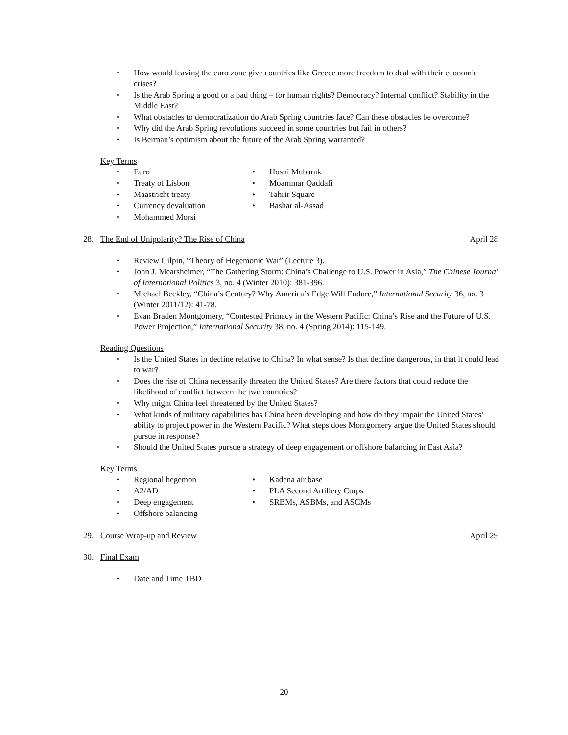• How would leaving the euro zone give countries like Greece more freedom to deal with their economic crises?
• Is the Arab Spring a good or a bad thing – for human rights? Democracy? Internal conflict? Stability in the Middle East?
• What obstacles to democratization do Arab Spring countries face? Can these obstacles be overcome?
• Why did the Arab Spring revolutions succeed in some countries but fail in others?
• Is Berman’s optimism about the future of the Arab Spring warranted?
Key Terms
• Euro
• Treaty of Lisbon
• Maastricht treaty
• Currency devaluation
• Mohammed Morsi
• Hosni Mubarak
• Moammar Qaddafi
• Tahrir Square
• Bashar al-Assad
28. The End of Unipolarity? The Rise of China
April 28
• Review Gilpin, “Theory of Hegemonic War” (Lecture 3).
• John J. Mearsheimer, “The Gathering Storm: China’s Challenge to U.S. Power in Asia,” The Chinese Journal of International Politics 3, no. 4 (Winter 2010): 381-396.
• Michael Beckley, “China’s Century? Why America’s Edge Will Endure,” International Security 36, no. 3 (Winter 2011/12): 41-78.
• Evan Braden Montgomery, “Contested Primacy in the Western Pacific: China’s Rise and the Future of U.S. Power Projection,” International Security 38, no. 4 (Spring 2014): 115-149.
Reading Questions
• Is the United States in decline relative to China? In what sense? Is that decline dangerous, in that it could lead to war?
• Does the rise of China necessarily threaten the United States? Are there factors that could reduce the likelihood of conflict between the two countries?
• Why might China feel threatened by the United States?
• What kinds of military capabilities has China been developing and how do they impair the United States’ ability to project power in the Western Pacific? What steps does Montgomery argue the United States should pursue in response?
• Should the United States pursue a strategy of deep engagement or offshore balancing in East Asia?
Key Terms
• Regional hegemon
• A2/AD
• Deep engagement
• Offshore balancing
• Kadena air base
• PLA Second Artillery Corps
• SRBMs, ASBMs, and ASCMs
29. Course Wrap-up and Review April 29
30. Final Exam
• Date and Time TBD
20